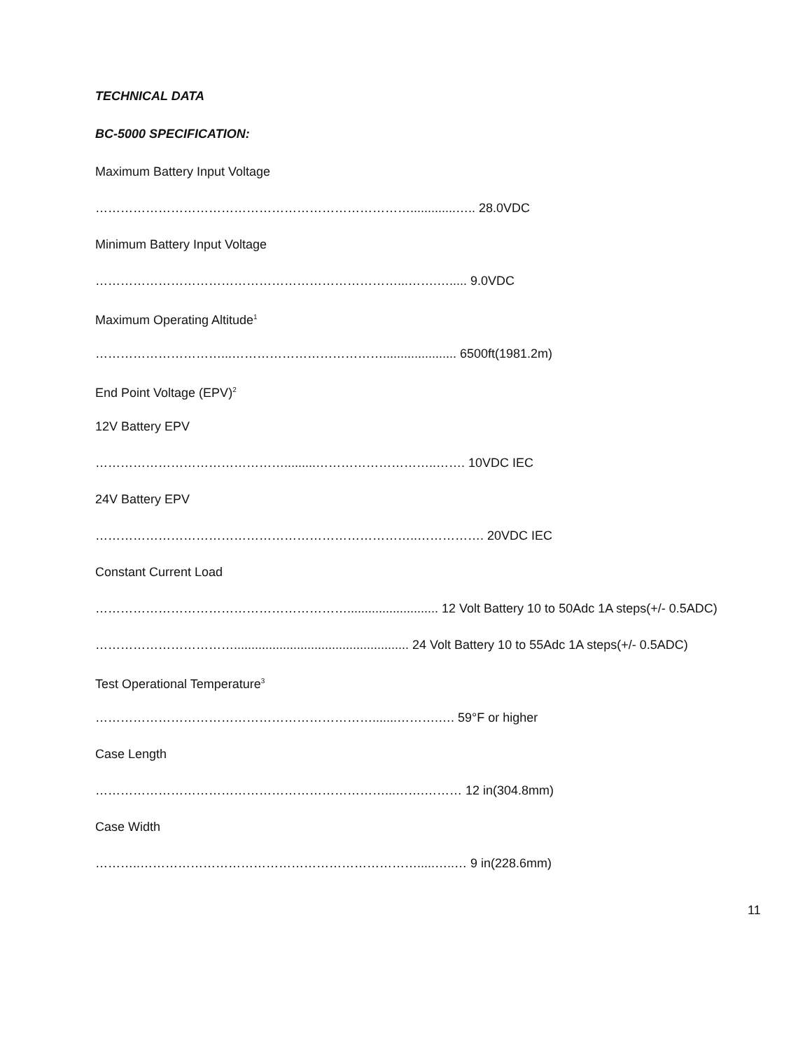TECHNICAL DATA
BC-5000 SPECIFICATION:
Maximum Battery Input Voltage
………………………………………………………………….............….. 28.0VDC
Minimum Battery Input Voltage
………………………………………………………………...…….…..... 9.0VDC
Maximum Operating Altitude<sup>1</sup>
…………………………...………………………………..................... 6500ft(1981.2m)
End Point Voltage (EPV)<sup>2</sup>
12V Battery EPV
……………………………………….........………………………..……. 10VDC IEC
24V Battery EPV
…………………………………………………………………..……………. 20VDC IEC
Constant Current Load
…………………………………………………….......................... 12 Volt Battery 10 to 50Adc 1A steps(+/- 0.5ADC)
…………………………….................................................. 24 Volt Battery 10 to 55Adc 1A steps(+/- 0.5ADC)
Test Operational Temperature<sup>3</sup>
………………………………………………………….......……….…. 59°F or higher
Case Length
……………………………………………………………...…….……… 12 in(304.8mm)
Case Width
………..………………………………………………………….....…..… 9 in(228.6mm)
11